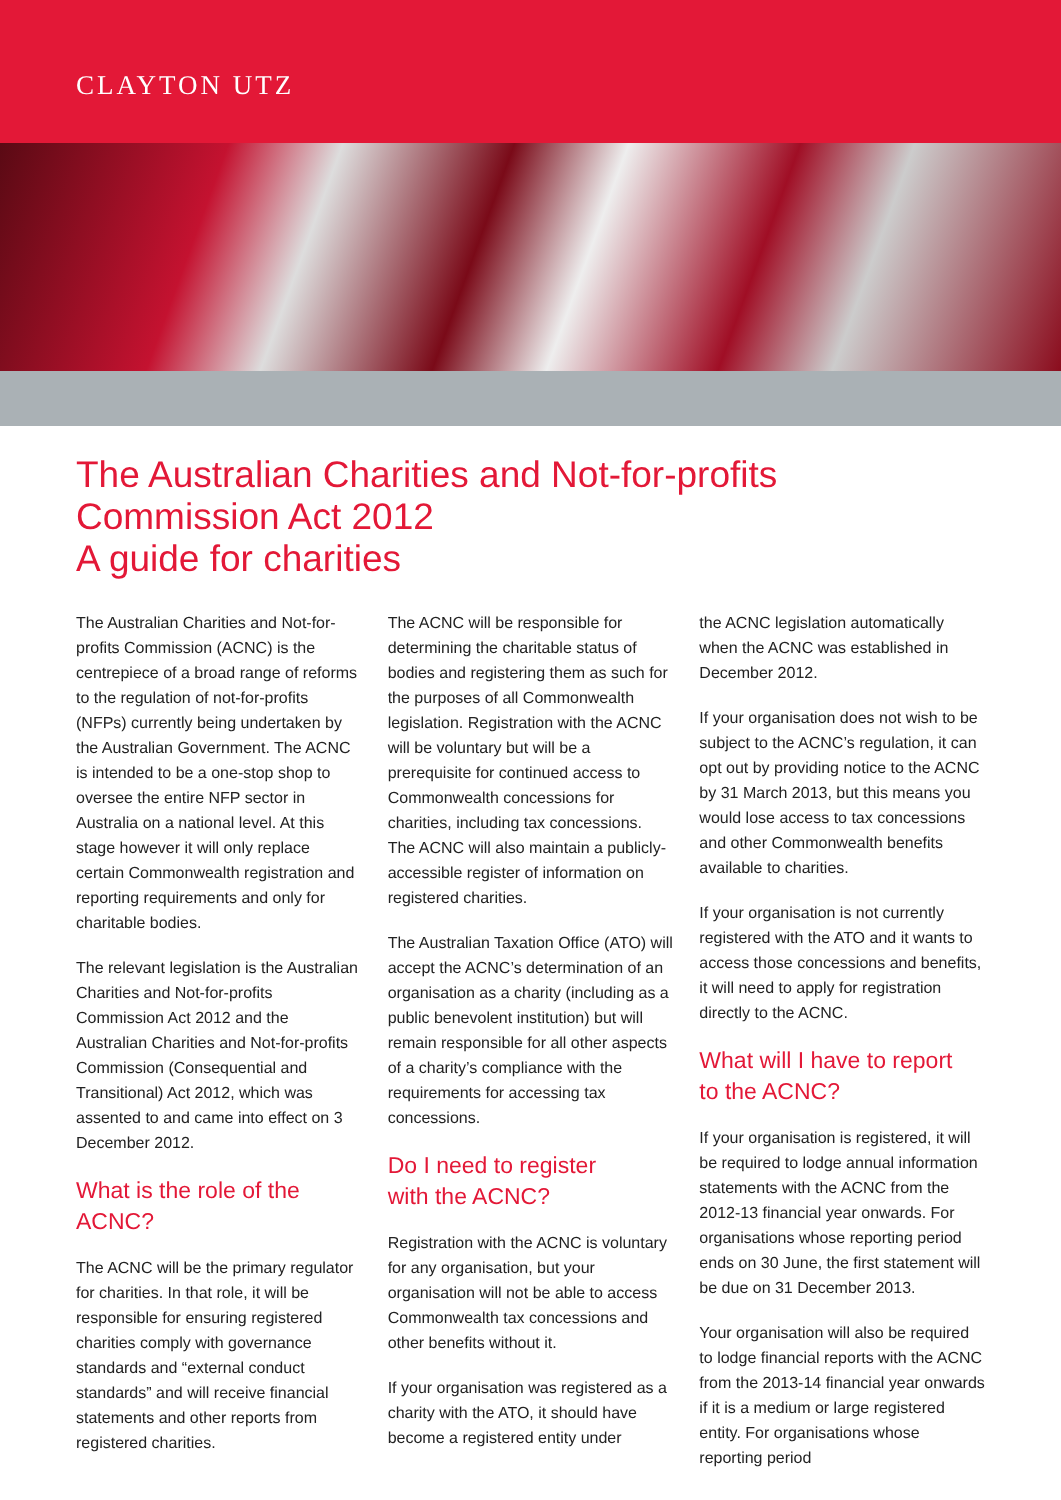CLAYTON UTZ
The Australian Charities and Not-for-profits Commission Act 2012
A guide for charities
The Australian Charities and Not-for-profits Commission (ACNC) is the centrepiece of a broad range of reforms to the regulation of not-for-profits (NFPs) currently being undertaken by the Australian Government. The ACNC is intended to be a one-stop shop to oversee the entire NFP sector in Australia on a national level. At this stage however it will only replace certain Commonwealth registration and reporting requirements and only for charitable bodies.
The relevant legislation is the Australian Charities and Not-for-profits Commission Act 2012 and the Australian Charities and Not-for-profits Commission (Consequential and Transitional) Act 2012, which was assented to and came into effect on 3 December 2012.
What is the role of the ACNC?
The ACNC will be the primary regulator for charities. In that role, it will be responsible for ensuring registered charities comply with governance standards and “external conduct standards” and will receive financial statements and other reports from registered charities.
The ACNC will be responsible for determining the charitable status of bodies and registering them as such for the purposes of all Commonwealth legislation. Registration with the ACNC will be voluntary but will be a prerequisite for continued access to Commonwealth concessions for charities, including tax concessions. The ACNC will also maintain a publicly-accessible register of information on registered charities.
The Australian Taxation Office (ATO) will accept the ACNC’s determination of an organisation as a charity (including as a public benevolent institution) but will remain responsible for all other aspects of a charity’s compliance with the requirements for accessing tax concessions.
Do I need to register
with the ACNC?
Registration with the ACNC is voluntary for any organisation, but your organisation will not be able to access Commonwealth tax concessions and other benefits without it.
If your organisation was registered as a charity with the ATO, it should have become a registered entity under
the ACNC legislation automatically when the ACNC was established in December 2012.
If your organisation does not wish to be subject to the ACNC’s regulation, it can opt out by providing notice to the ACNC by 31 March 2013, but this means you would lose access to tax concessions and other Commonwealth benefits available to charities.
If your organisation is not currently registered with the ATO and it wants to access those concessions and benefits, it will need to apply for registration directly to the ACNC.
What will I have to report
to the ACNC?
If your organisation is registered, it will be required to lodge annual information statements with the ACNC from the 2012-13 financial year onwards. For organisations whose reporting period ends on 30 June, the first statement will be due on 31 December 2013.
Your organisation will also be required to lodge financial reports with the ACNC from the 2013-14 financial year onwards if it is a medium or large registered entity. For organisations whose reporting period